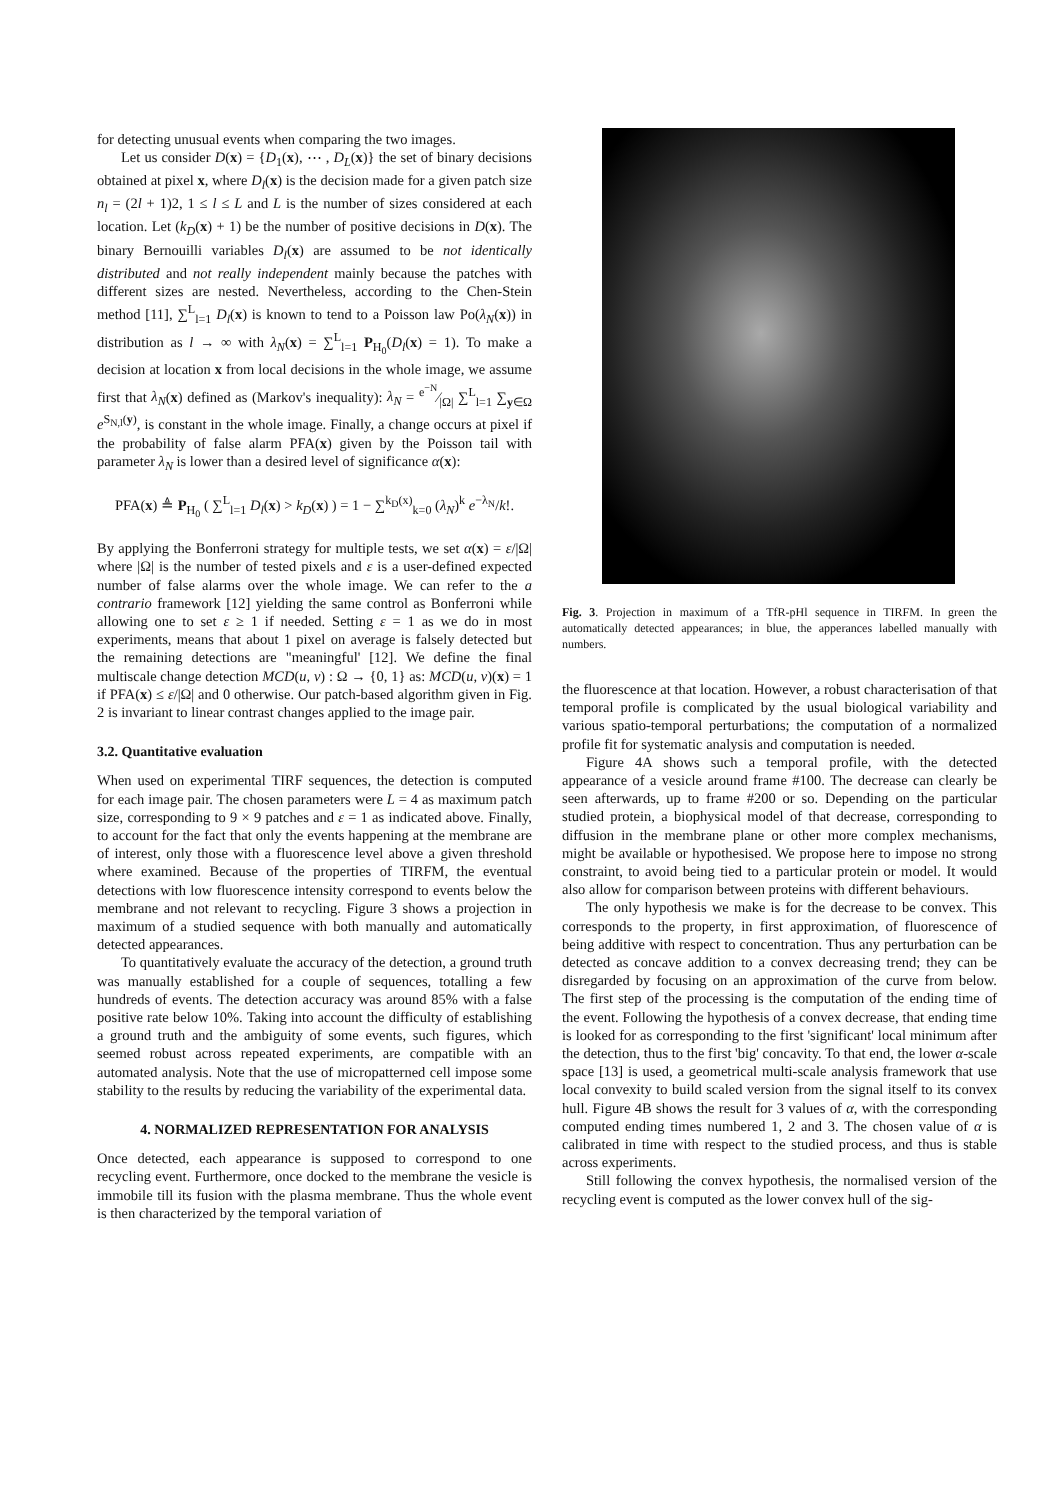for detecting unusual events when comparing the two images.
Let us consider D(x) = {D<sub>1</sub>(x), ⋯ , D<sub>L</sub>(x)} the set of binary decisions obtained at pixel x, where D<sub>l</sub>(x) is the decision made for a given patch size n<sub>l</sub> = (2l + 1)2, 1 ≤ l ≤ L and L is the number of sizes considered at each location. Let (k<sub>D</sub>(x) + 1) be the number of positive decisions in D(x). The binary Bernouilli variables D<sub>l</sub>(x) are assumed to be not identically distributed and not really independent mainly because the patches with different sizes are nested. Nevertheless, according to the Chen-Stein method [11], ∑<sup>L</sup><sub>l=1</sub> D<sub>l</sub>(x) is known to tend to a Poisson law Po(λ<sub>N</sub>(x)) in distribution as l → ∞ with λ<sub>N</sub>(x) = ∑<sup>L</sup><sub>l=1</sub> P<sub>H<sub>0</sub></sub>(D<sub>l</sub>(x) = 1). To make a decision at location x from local decisions in the whole image, we assume first that λ<sub>N</sub>(x) defined as (Markov's inequality): λ<sub>N</sub> = e<sup>−N</sup>⁄|Ω| ∑<sup>L</sup><sub>l=1</sub> ∑<sub>y∈Ω</sub> e<sup>S<sub>N,l</sub>(y)</sup>, is constant in the whole image. Finally, a change occurs at pixel if the probability of false alarm PFA(x) given by the Poisson tail with parameter λ<sub>N</sub> is lower than a desired level of significance α(x):
PFA(x) ≜ P<sub>H<sub>0</sub></sub> ( ∑<sup>L</sup><sub>l=1</sub> D<sub>l</sub>(x) > k<sub>D</sub>(x) ) = 1 − ∑<sup>k<sub>D</sub>(x)</sup><sub>k=0</sub> (λ<sub>N</sub>)<sup>k</sup> e<sup>−λ<sub>N</sub></sup>/k!.
By applying the Bonferroni strategy for multiple tests, we set α(x) = ε/|Ω| where |Ω| is the number of tested pixels and ε is a user-defined expected number of false alarms over the whole image. We can refer to the a contrario framework [12] yielding the same control as Bonferroni while allowing one to set ε ≥ 1 if needed. Setting ε = 1 as we do in most experiments, means that about 1 pixel on average is falsely detected but the remaining detections are "meaningful' [12]. We define the final multiscale change detection MCD(u, v) : Ω → {0, 1} as: MCD(u, v)(x) = 1 if PFA(x) ≤ ε/|Ω| and 0 otherwise. Our patch-based algorithm given in Fig. 2 is invariant to linear contrast changes applied to the image pair.
3.2. Quantitative evaluation
When used on experimental TIRF sequences, the detection is computed for each image pair. The chosen parameters were L = 4 as maximum patch size, corresponding to 9 × 9 patches and ε = 1 as indicated above. Finally, to account for the fact that only the events happening at the membrane are of interest, only those with a fluorescence level above a given threshold where examined. Because of the properties of TIRFM, the eventual detections with low fluorescence intensity correspond to events below the membrane and not relevant to recycling. Figure 3 shows a projection in maximum of a studied sequence with both manually and automatically detected appearances.
To quantitatively evaluate the accuracy of the detection, a ground truth was manually established for a couple of sequences, totalling a few hundreds of events. The detection accuracy was around 85% with a false positive rate below 10%. Taking into account the difficulty of establishing a ground truth and the ambiguity of some events, such figures, which seemed robust across repeated experiments, are compatible with an automated analysis. Note that the use of micropatterned cell impose some stability to the results by reducing the variability of the experimental data.
4. NORMALIZED REPRESENTATION FOR ANALYSIS
Once detected, each appearance is supposed to correspond to one recycling event. Furthermore, once docked to the membrane the vesicle is immobile till its fusion with the plasma membrane. Thus the whole event is then characterized by the temporal variation of
Fig. 3. Projection in maximum of a TfR-pHl sequence in TIRFM. In green the automatically detected appearances; in blue, the apperances labelled manually with numbers.
the fluorescence at that location. However, a robust characterisation of that temporal profile is complicated by the usual biological variability and various spatio-temporal perturbations; the computation of a normalized profile fit for systematic analysis and computation is needed.
Figure 4A shows such a temporal profile, with the detected appearance of a vesicle around frame #100. The decrease can clearly be seen afterwards, up to frame #200 or so. Depending on the particular studied protein, a biophysical model of that decrease, corresponding to diffusion in the membrane plane or other more complex mechanisms, might be available or hypothesised. We propose here to impose no strong constraint, to avoid being tied to a particular protein or model. It would also allow for comparison between proteins with different behaviours.
The only hypothesis we make is for the decrease to be convex. This corresponds to the property, in first approximation, of fluorescence of being additive with respect to concentration. Thus any perturbation can be detected as concave addition to a convex decreasing trend; they can be disregarded by focusing on an approximation of the curve from below. The first step of the processing is the computation of the ending time of the event. Following the hypothesis of a convex decrease, that ending time is looked for as corresponding to the first 'significant' local minimum after the detection, thus to the first 'big' concavity. To that end, the lower α-scale space [13] is used, a geometrical multi-scale analysis framework that use local convexity to build scaled version from the signal itself to its convex hull. Figure 4B shows the result for 3 values of α, with the corresponding computed ending times numbered 1, 2 and 3. The chosen value of α is calibrated in time with respect to the studied process, and thus is stable across experiments.
Still following the convex hypothesis, the normalised version of the recycling event is computed as the lower convex hull of the sig-